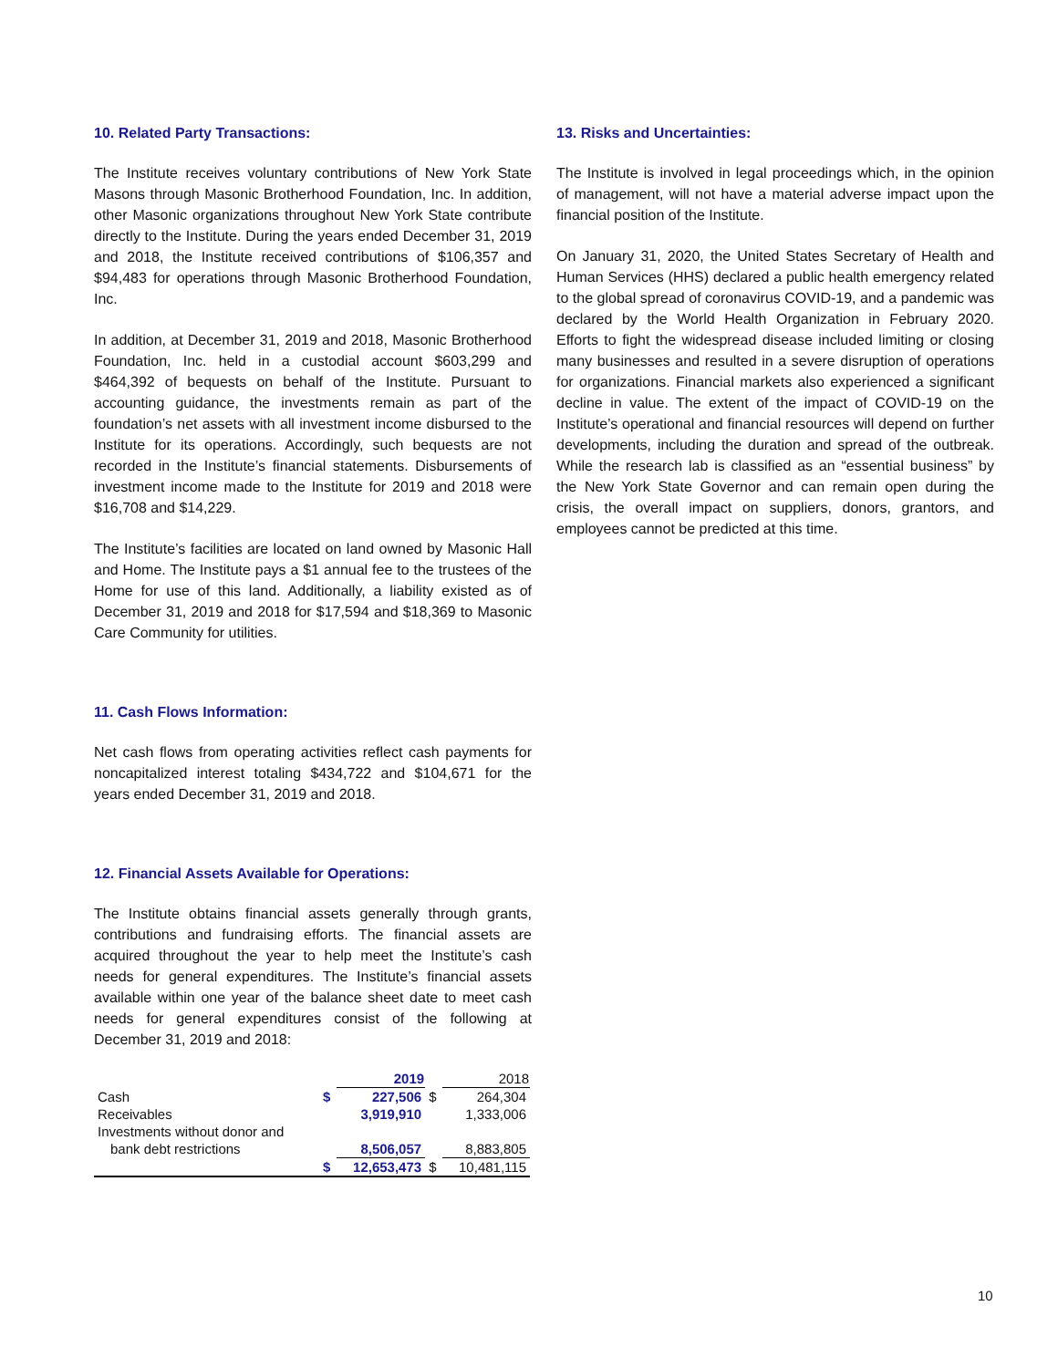10. Related Party Transactions:
The Institute receives voluntary contributions of New York State Masons through Masonic Brotherhood Foundation, Inc. In addition, other Masonic organizations throughout New York State contribute directly to the Institute. During the years ended December 31, 2019 and 2018, the Institute received contributions of $106,357 and $94,483 for operations through Masonic Brotherhood Foundation, Inc.
In addition, at December 31, 2019 and 2018, Masonic Brotherhood Foundation, Inc. held in a custodial account $603,299 and $464,392 of bequests on behalf of the Institute. Pursuant to accounting guidance, the investments remain as part of the foundation’s net assets with all investment income disbursed to the Institute for its operations. Accordingly, such bequests are not recorded in the Institute’s financial statements. Disbursements of investment income made to the Institute for 2019 and 2018 were $16,708 and $14,229.
The Institute’s facilities are located on land owned by Masonic Hall and Home. The Institute pays a $1 annual fee to the trustees of the Home for use of this land. Additionally, a liability existed as of December 31, 2019 and 2018 for $17,594 and $18,369 to Masonic Care Community for utilities.
11. Cash Flows Information:
Net cash flows from operating activities reflect cash payments for noncapitalized interest totaling $434,722 and $104,671 for the years ended December 31, 2019 and 2018.
12. Financial Assets Available for Operations:
The Institute obtains financial assets generally through grants, contributions and fundraising efforts. The financial assets are acquired throughout the year to help meet the Institute’s cash needs for general expenditures. The Institute’s financial assets available within one year of the balance sheet date to meet cash needs for general expenditures consist of the following at December 31, 2019 and 2018:
| | | 2019 | | 2018 |
| --- | --- | --- | --- | --- |
| Cash | $ | 227,506 | $ | 264,304 |
| Receivables | | 3,919,910 | | 1,333,006 |
| Investments without donor and | | | | |
| bank debt restrictions | | 8,506,057 | | 8,883,805 |
| | $ | 12,653,473 | $ | 10,481,115 |
13. Risks and Uncertainties:
The Institute is involved in legal proceedings which, in the opinion of management, will not have a material adverse impact upon the financial position of the Institute.
On January 31, 2020, the United States Secretary of Health and Human Services (HHS) declared a public health emergency related to the global spread of coronavirus COVID-19, and a pandemic was declared by the World Health Organization in February 2020. Efforts to fight the widespread disease included limiting or closing many businesses and resulted in a severe disruption of operations for organizations. Financial markets also experienced a significant decline in value. The extent of the impact of COVID-19 on the Institute’s operational and financial resources will depend on further developments, including the duration and spread of the outbreak. While the research lab is classified as an “essential business” by the New York State Governor and can remain open during the crisis, the overall impact on suppliers, donors, grantors, and employees cannot be predicted at this time.
10